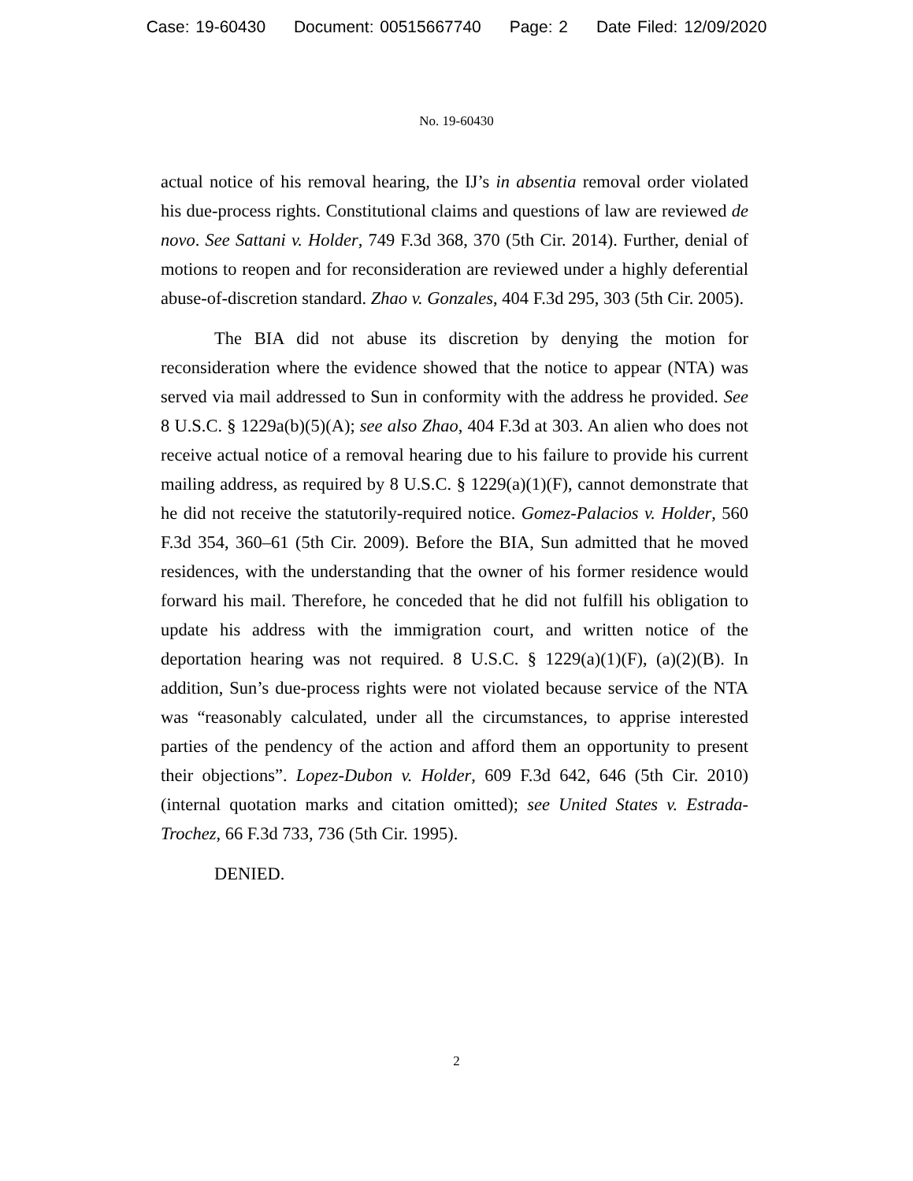Case: 19-60430 Document: 00515667740 Page: 2 Date Filed: 12/09/2020
No. 19-60430
actual notice of his removal hearing, the IJ’s in absentia removal order violated his due-process rights. Constitutional claims and questions of law are reviewed de novo. See Sattani v. Holder, 749 F.3d 368, 370 (5th Cir. 2014). Further, denial of motions to reopen and for reconsideration are reviewed under a highly deferential abuse-of-discretion standard. Zhao v. Gonzales, 404 F.3d 295, 303 (5th Cir. 2005).
The BIA did not abuse its discretion by denying the motion for reconsideration where the evidence showed that the notice to appear (NTA) was served via mail addressed to Sun in conformity with the address he provided. See 8 U.S.C. § 1229a(b)(5)(A); see also Zhao, 404 F.3d at 303. An alien who does not receive actual notice of a removal hearing due to his failure to provide his current mailing address, as required by 8 U.S.C. § 1229(a)(1)(F), cannot demonstrate that he did not receive the statutorily-required notice. Gomez-Palacios v. Holder, 560 F.3d 354, 360–61 (5th Cir. 2009). Before the BIA, Sun admitted that he moved residences, with the understanding that the owner of his former residence would forward his mail. Therefore, he conceded that he did not fulfill his obligation to update his address with the immigration court, and written notice of the deportation hearing was not required. 8 U.S.C. § 1229(a)(1)(F), (a)(2)(B). In addition, Sun’s due-process rights were not violated because service of the NTA was “reasonably calculated, under all the circumstances, to apprise interested parties of the pendency of the action and afford them an opportunity to present their objections”. Lopez-Dubon v. Holder, 609 F.3d 642, 646 (5th Cir. 2010) (internal quotation marks and citation omitted); see United States v. Estrada-Trochez, 66 F.3d 733, 736 (5th Cir. 1995).
DENIED.
2